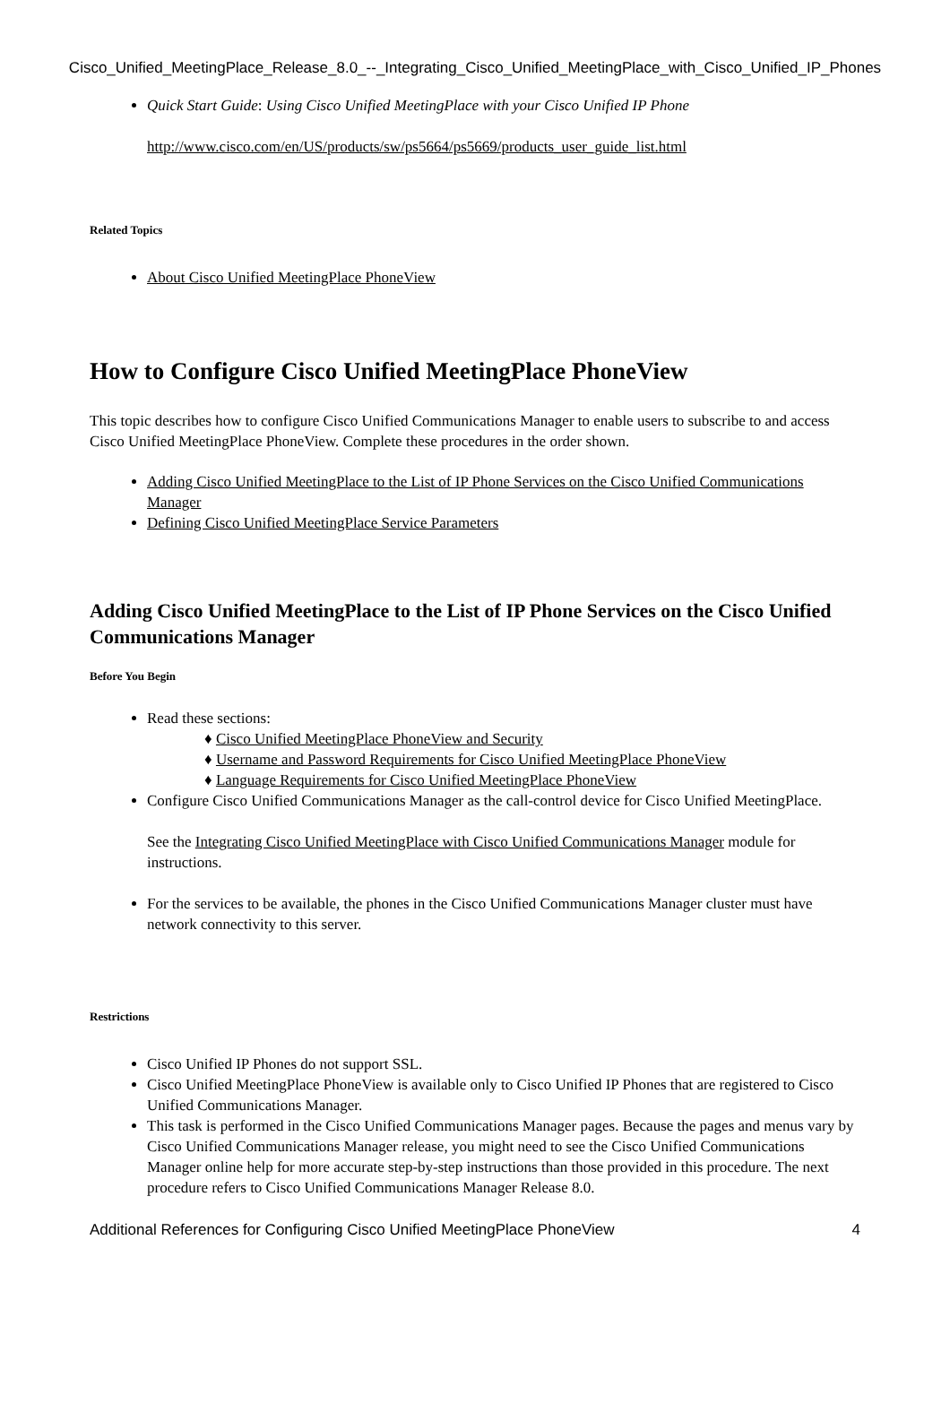Cisco_Unified_MeetingPlace_Release_8.0_--_Integrating_Cisco_Unified_MeetingPlace_with_Cisco_Unified_IP_Phones
Quick Start Guide: Using Cisco Unified MeetingPlace with your Cisco Unified IP Phone
http://www.cisco.com/en/US/products/sw/ps5664/ps5669/products_user_guide_list.html
Related Topics
About Cisco Unified MeetingPlace PhoneView
How to Configure Cisco Unified MeetingPlace PhoneView
This topic describes how to configure Cisco Unified Communications Manager to enable users to subscribe to and access Cisco Unified MeetingPlace PhoneView. Complete these procedures in the order shown.
Adding Cisco Unified MeetingPlace to the List of IP Phone Services on the Cisco Unified Communications Manager
Defining Cisco Unified MeetingPlace Service Parameters
Adding Cisco Unified MeetingPlace to the List of IP Phone Services on the Cisco Unified Communications Manager
Before You Begin
Read these sections:
♦ Cisco Unified MeetingPlace PhoneView and Security
♦ Username and Password Requirements for Cisco Unified MeetingPlace PhoneView
♦ Language Requirements for Cisco Unified MeetingPlace PhoneView
Configure Cisco Unified Communications Manager as the call-control device for Cisco Unified MeetingPlace.
See the Integrating Cisco Unified MeetingPlace with Cisco Unified Communications Manager module for instructions.
For the services to be available, the phones in the Cisco Unified Communications Manager cluster must have network connectivity to this server.
Restrictions
Cisco Unified IP Phones do not support SSL.
Cisco Unified MeetingPlace PhoneView is available only to Cisco Unified IP Phones that are registered to Cisco Unified Communications Manager.
This task is performed in the Cisco Unified Communications Manager pages. Because the pages and menus vary by Cisco Unified Communications Manager release, you might need to see the Cisco Unified Communications Manager online help for more accurate step-by-step instructions than those provided in this procedure. The next procedure refers to Cisco Unified Communications Manager Release 8.0.
Additional References for Configuring Cisco Unified MeetingPlace PhoneView 4